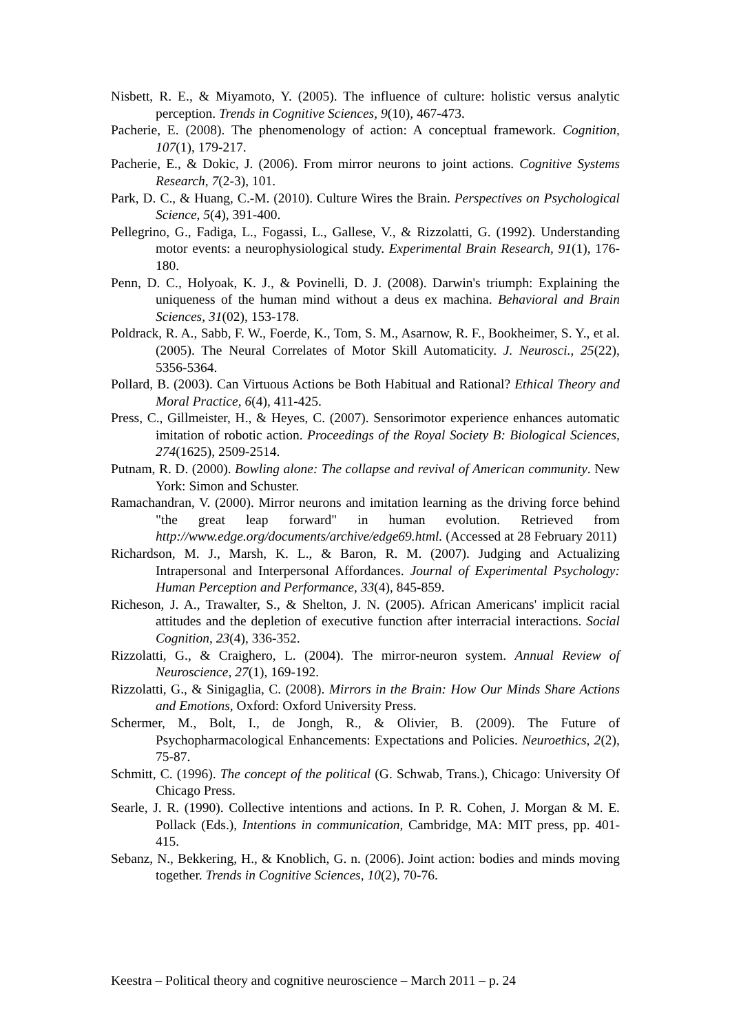Nisbett, R. E., & Miyamoto, Y. (2005). The influence of culture: holistic versus analytic perception. Trends in Cognitive Sciences, 9(10), 467-473.
Pacherie, E. (2008). The phenomenology of action: A conceptual framework. Cognition, 107(1), 179-217.
Pacherie, E., & Dokic, J. (2006). From mirror neurons to joint actions. Cognitive Systems Research, 7(2-3), 101.
Park, D. C., & Huang, C.-M. (2010). Culture Wires the Brain. Perspectives on Psychological Science, 5(4), 391-400.
Pellegrino, G., Fadiga, L., Fogassi, L., Gallese, V., & Rizzolatti, G. (1992). Understanding motor events: a neurophysiological study. Experimental Brain Research, 91(1), 176-180.
Penn, D. C., Holyoak, K. J., & Povinelli, D. J. (2008). Darwin's triumph: Explaining the uniqueness of the human mind without a deus ex machina. Behavioral and Brain Sciences, 31(02), 153-178.
Poldrack, R. A., Sabb, F. W., Foerde, K., Tom, S. M., Asarnow, R. F., Bookheimer, S. Y., et al. (2005). The Neural Correlates of Motor Skill Automaticity. J. Neurosci., 25(22), 5356-5364.
Pollard, B. (2003). Can Virtuous Actions be Both Habitual and Rational? Ethical Theory and Moral Practice, 6(4), 411-425.
Press, C., Gillmeister, H., & Heyes, C. (2007). Sensorimotor experience enhances automatic imitation of robotic action. Proceedings of the Royal Society B: Biological Sciences, 274(1625), 2509-2514.
Putnam, R. D. (2000). Bowling alone: The collapse and revival of American community. New York: Simon and Schuster.
Ramachandran, V. (2000). Mirror neurons and imitation learning as the driving force behind "the great leap forward" in human evolution. Retrieved from http://www.edge.org/documents/archive/edge69.html. (Accessed at 28 February 2011)
Richardson, M. J., Marsh, K. L., & Baron, R. M. (2007). Judging and Actualizing Intrapersonal and Interpersonal Affordances. Journal of Experimental Psychology: Human Perception and Performance, 33(4), 845-859.
Richeson, J. A., Trawalter, S., & Shelton, J. N. (2005). African Americans' implicit racial attitudes and the depletion of executive function after interracial interactions. Social Cognition, 23(4), 336-352.
Rizzolatti, G., & Craighero, L. (2004). The mirror-neuron system. Annual Review of Neuroscience, 27(1), 169-192.
Rizzolatti, G., & Sinigaglia, C. (2008). Mirrors in the Brain: How Our Minds Share Actions and Emotions, Oxford: Oxford University Press.
Schermer, M., Bolt, I., de Jongh, R., & Olivier, B. (2009). The Future of Psychopharmacological Enhancements: Expectations and Policies. Neuroethics, 2(2), 75-87.
Schmitt, C. (1996). The concept of the political (G. Schwab, Trans.), Chicago: University Of Chicago Press.
Searle, J. R. (1990). Collective intentions and actions. In P. R. Cohen, J. Morgan & M. E. Pollack (Eds.), Intentions in communication, Cambridge, MA: MIT press, pp. 401-415.
Sebanz, N., Bekkering, H., & Knoblich, G. n. (2006). Joint action: bodies and minds moving together. Trends in Cognitive Sciences, 10(2), 70-76.
Keestra – Political theory and cognitive neuroscience – March 2011 – p. 24